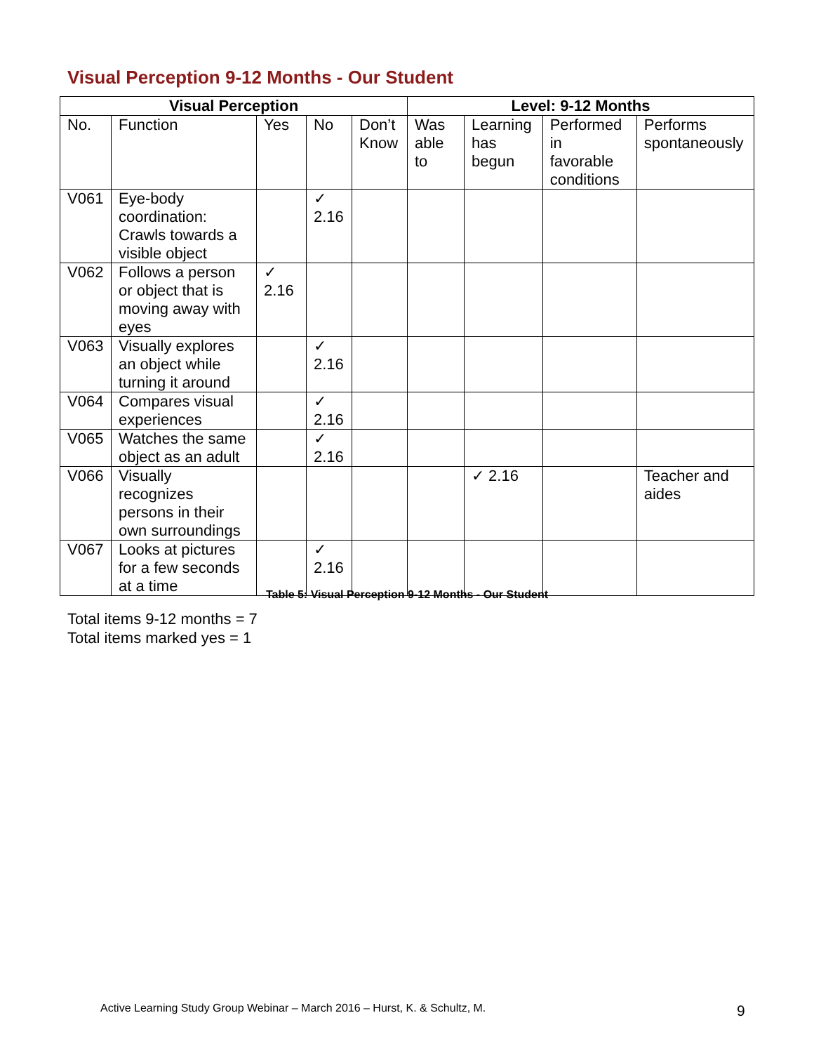Visual Perception 9-12 Months - Our Student
| Visual Perception | | | | | Level: 9-12 Months | | | |
| --- | --- | --- | --- | --- | --- | --- | --- | --- |
| No. | Function | Yes | No | Don’t Know | Was able to | Learning has begun | Performed in favorable conditions | Performs spontaneously |
| V061 | Eye-body coordination: Crawls towards a visible object | | ✓ 2.16 | | | | | |
| V062 | Follows a person or object that is moving away with eyes | ✓ 2.16 | | | | | | |
| V063 | Visually explores an object while turning it around | | ✓ 2.16 | | | | | |
| V064 | Compares visual experiences | | ✓ 2.16 | | | | | |
| V065 | Watches the same object as an adult | | ✓ 2.16 | | | | | |
| V066 | Visually recognizes persons in their own surroundings | | | | | ✓ 2.16 | | Teacher and aides |
| V067 | Looks at pictures for a few seconds at a time | | ✓ 2.16 | | | | | |
Table 5: Visual Perception 9-12 Months - Our Student
Total items 9-12 months = 7
Total items marked yes = 1
Active Learning Study Group Webinar – March 2016 – Hurst, K. & Schultz, M.
9